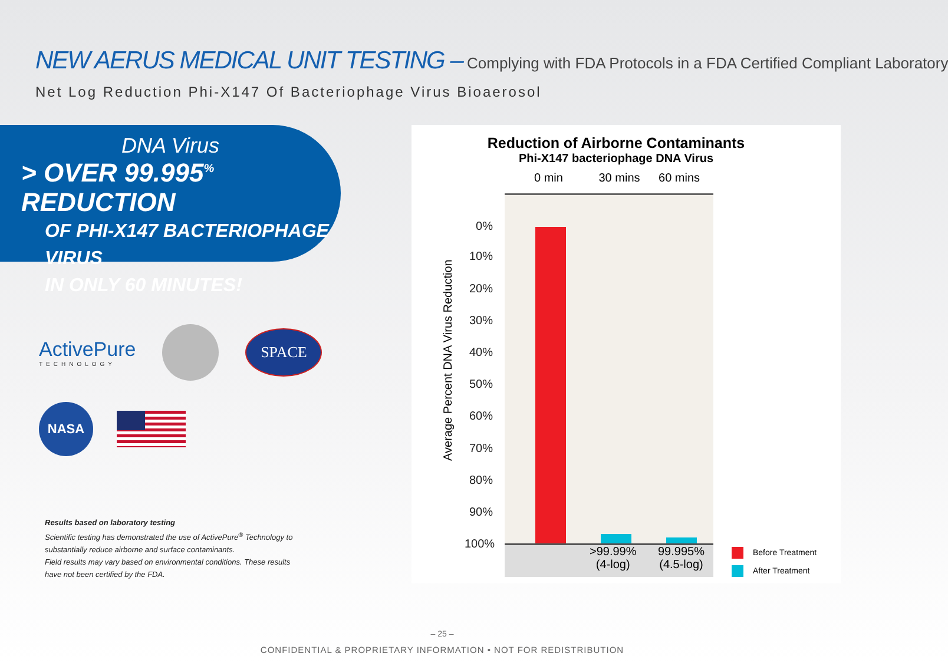NEW AERUS MEDICAL UNIT TESTING – Complying with FDA Protocols in a FDA Certified Compliant Laboratory
Net Log Reduction Phi-X147 Of Bacteriophage Virus Bioaerosol
DNA Virus
> OVER 99.995<sup>%</sup> REDUCTION
OF PHI-X147 BACTERIOPHAGE VIRUS
IN ONLY 60 MINUTES!
ActivePure
TECHNOLOGY
SPACE
NASA
Results based on laboratory testing
Scientific testing has demonstrated the use of ActivePure<sup>®</sup> Technology to
substantially reduce airborne and surface contaminants.
Field results may vary based on environmental conditions. These results
have not been certified by the FDA.
Reduction of Airborne Contaminants
Phi-X147 bacteriophage DNA Virus
0 min 30 mins 60 mins
Average Percent DNA Virus Reduction
0%
10%
20%
30%
40%
50%
60%
70%
80%
90%
100%
>99.99%
(4-log)
99.995%
(4.5-log)
Before Treatment
After Treatment
– 25 –
CONFIDENTIAL & PROPRIETARY INFORMATION • NOT FOR REDISTRIBUTION